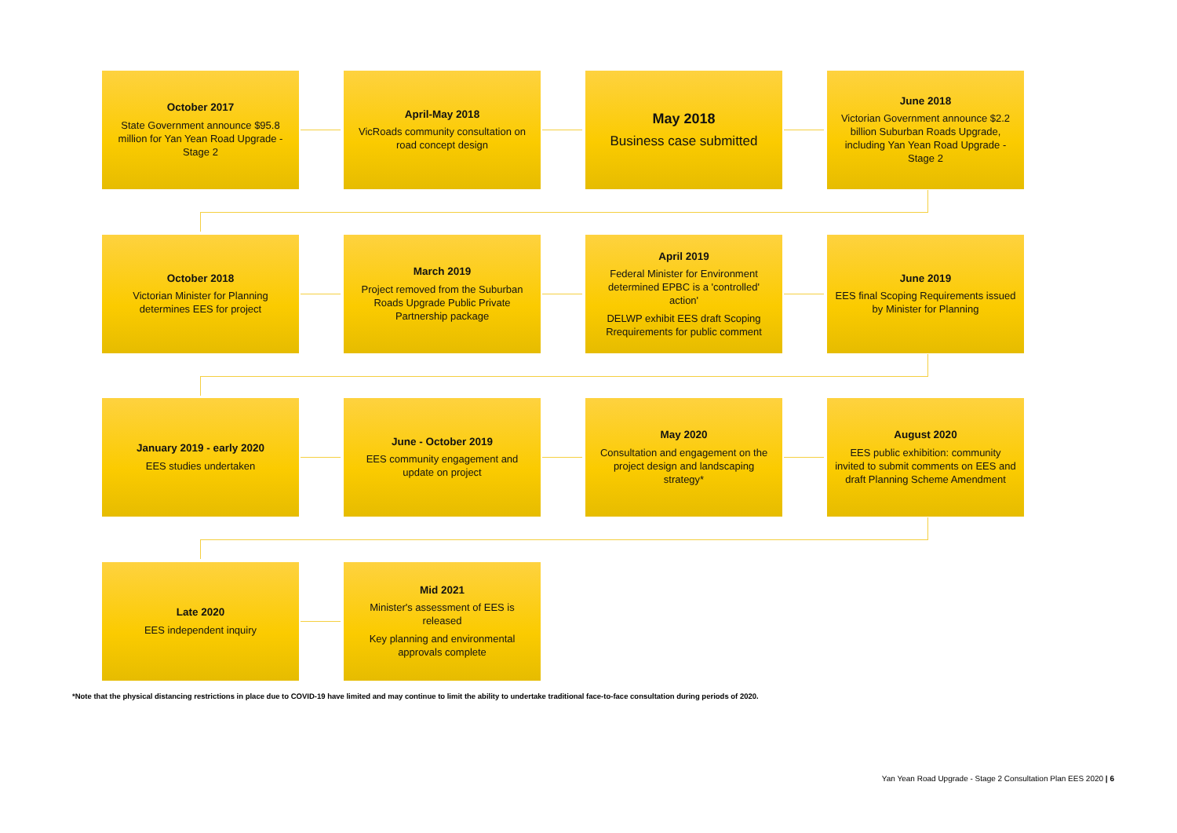October 2017
State Government announce $95.8 million for Yan Yean Road Upgrade - Stage 2
April-May 2018
VicRoads community consultation on road concept design
May 2018
Business case submitted
June 2018
Victorian Government announce $2.2 billion Suburban Roads Upgrade, including Yan Yean Road Upgrade - Stage 2
October 2018
Victorian Minister for Planning determines EES for project
March 2019
Project removed from the Suburban Roads Upgrade Public Private Partnership package
April 2019
Federal Minister for Environment determined EPBC is a 'controlled' action'
DELWP exhibit EES draft Scoping Rrequirements for public comment
June 2019
EES final Scoping Requirements issued by Minister for Planning
January 2019 - early 2020
EES studies undertaken
June - October 2019
EES community engagement and update on project
May 2020
Consultation and engagement on the project design and landscaping strategy*
August 2020
EES public exhibition: community invited to submit comments on EES and draft Planning Scheme Amendment
Late 2020
EES independent inquiry
Mid 2021
Minister's assessment of EES is released
Key planning and environmental approvals complete
*Note that the physical distancing restrictions in place due to COVID-19 have limited and may continue to limit the ability to undertake traditional face-to-face consultation during periods of 2020.
Yan Yean Road Upgrade - Stage 2 Consultation Plan EES 2020 | 6